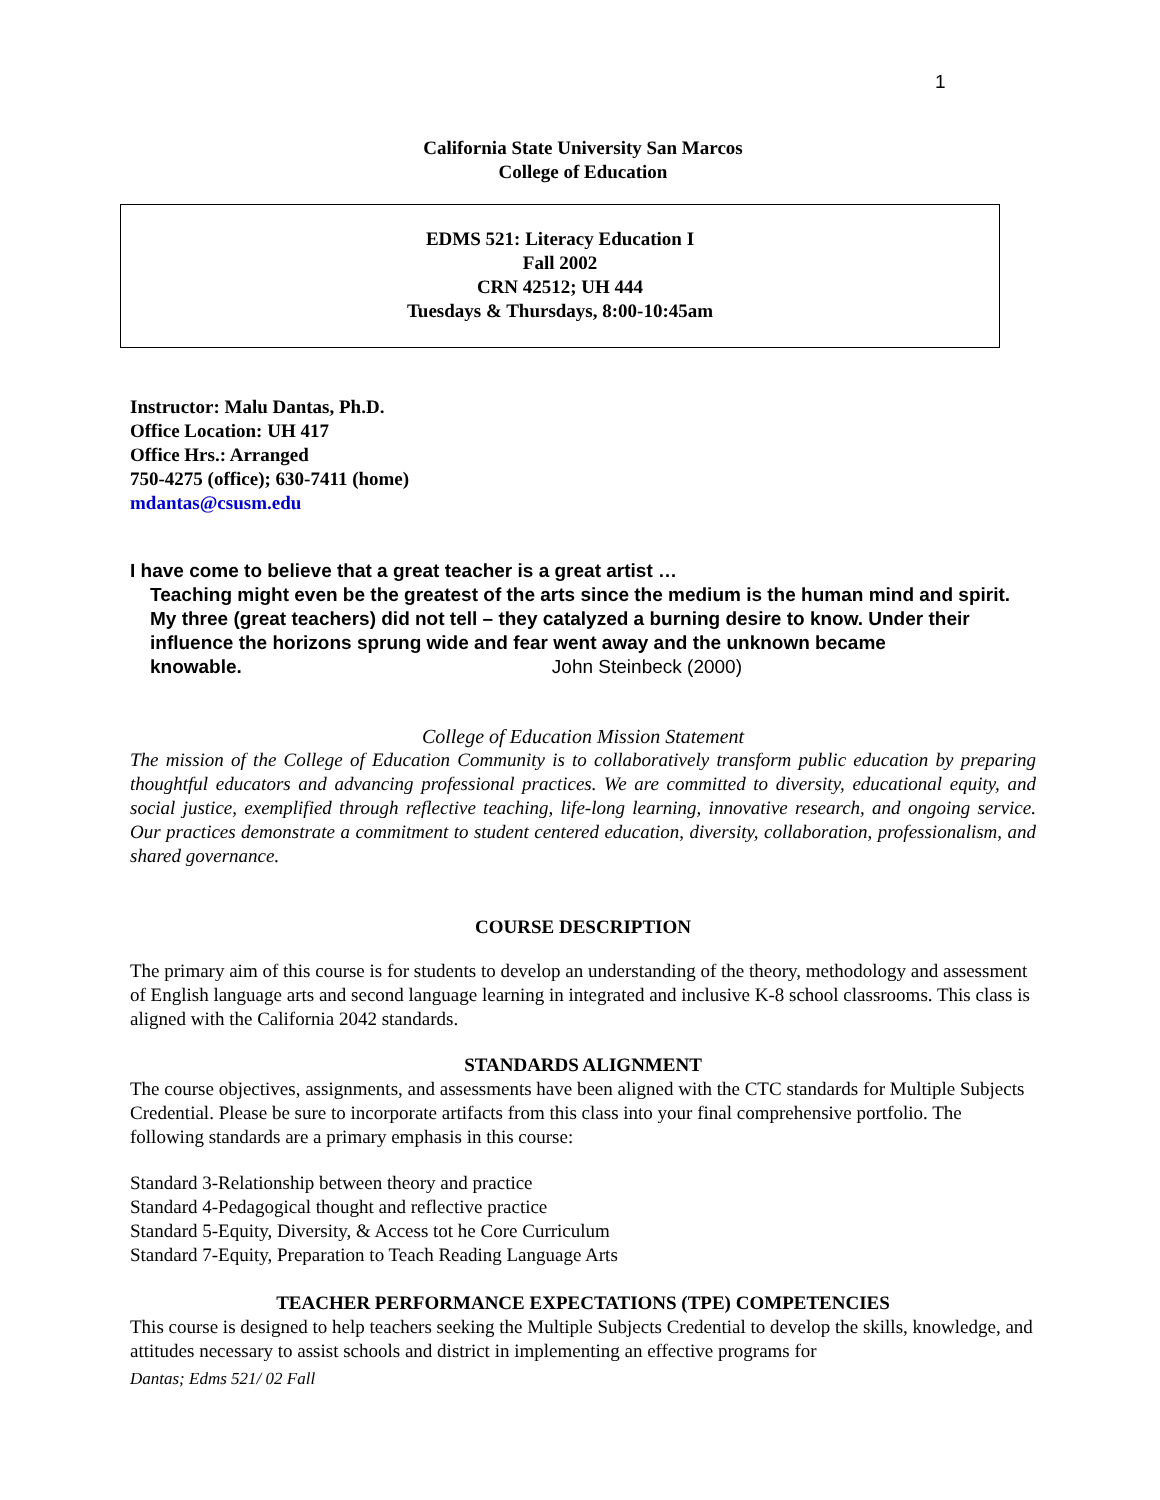1
California State University San Marcos
College of Education
EDMS 521: Literacy Education I
Fall 2002
CRN 42512; UH 444
Tuesdays & Thursdays, 8:00-10:45am
Instructor: Malu Dantas, Ph.D.
Office Location: UH 417
Office Hrs.: Arranged
750-4275 (office); 630-7411 (home)
mdantas@csusm.edu
I have come to believe that a great teacher is a great artist …
Teaching might even be the greatest of the arts since the medium is the human mind and spirit. My three (great teachers) did not tell – they catalyzed a burning desire to know. Under their influence the horizons sprung wide and fear went away and the unknown became knowable. John Steinbeck (2000)
College of Education Mission Statement
The mission of the College of Education Community is to collaboratively transform public education by preparing thoughtful educators and advancing professional practices. We are committed to diversity, educational equity, and social justice, exemplified through reflective teaching, life-long learning, innovative research, and ongoing service. Our practices demonstrate a commitment to student centered education, diversity, collaboration, professionalism, and shared governance.
COURSE DESCRIPTION
The primary aim of this course is for students to develop an understanding of the theory, methodology and assessment of English language arts and second language learning in integrated and inclusive K-8 school classrooms. This class is aligned with the California 2042 standards.
STANDARDS ALIGNMENT
The course objectives, assignments, and assessments have been aligned with the CTC standards for Multiple Subjects Credential. Please be sure to incorporate artifacts from this class into your final comprehensive portfolio. The following standards are a primary emphasis in this course:
Standard 3-Relationship between theory and practice
Standard 4-Pedagogical thought and reflective practice
Standard 5-Equity, Diversity, & Access tot he Core Curriculum
Standard 7-Equity, Preparation to Teach Reading Language Arts
TEACHER PERFORMANCE EXPECTATIONS (TPE) COMPETENCIES
This course is designed to help teachers seeking the Multiple Subjects Credential to develop the skills, knowledge, and attitudes necessary to assist schools and district in implementing an effective programs for
Dantas; Edms 521/ 02 Fall